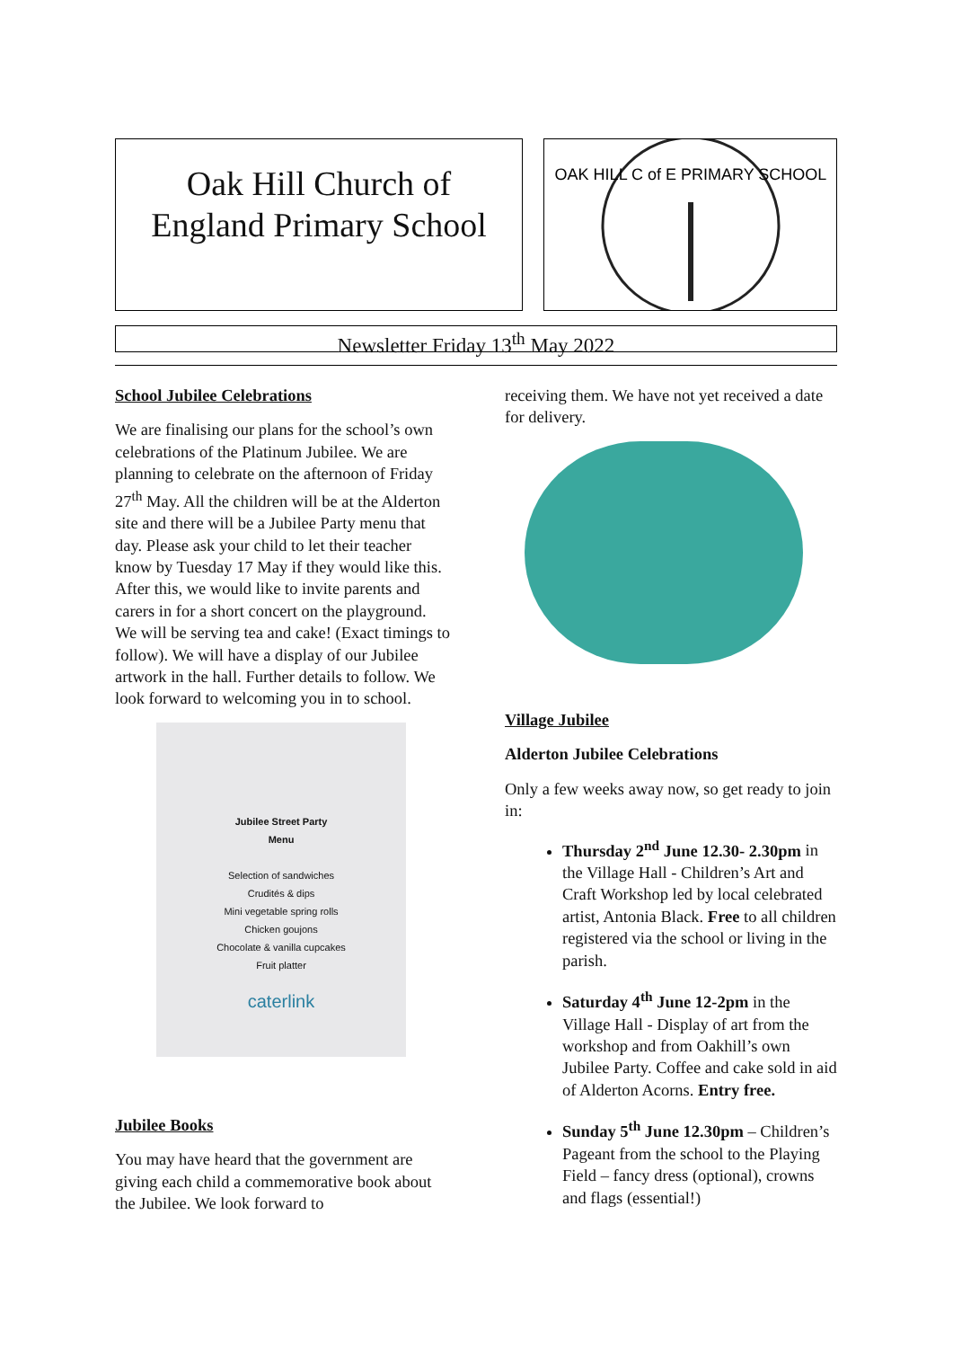Oak Hill Church of
England Primary School
OAK HILL C of E PRIMARY SCHOOL
Newsletter Friday 13<sup>th</sup> May 2022
School Jubilee Celebrations
We are finalising our plans for the school’s own celebrations of the Platinum Jubilee. We are planning to celebrate on the afternoon of Friday 27<sup>th</sup> May. All the children will be at the Alderton site and there will be a Jubilee Party menu that day. Please ask your child to let their teacher know by Tuesday 17 May if they would like this. After this, we would like to invite parents and carers in for a short concert on the playground. We will be serving tea and cake! (Exact timings to follow). We will have a display of our Jubilee artwork in the hall. Further details to follow. We look forward to welcoming you in to school.
Jubilee Street Party
Menu
Selection of sandwiches
Crudités & dips
Mini vegetable spring rolls
Chicken goujons
Chocolate & vanilla cupcakes
Fruit platter
caterlink
Jubilee Books
You may have heard that the government are giving each child a commemorative book about the Jubilee. We look forward to
receiving them. We have not yet received a date for delivery.
Village Jubilee
Alderton Jubilee Celebrations
Only a few weeks away now, so get ready to join in:
Thursday 2<sup>nd</sup> June 12.30- 2.30pm in the Village Hall - Children’s Art and Craft Workshop led by local celebrated artist, Antonia Black. Free to all children registered via the school or living in the parish.
Saturday 4<sup>th</sup> June 12-2pm in the Village Hall - Display of art from the workshop and from Oakhill’s own Jubilee Party. Coffee and cake sold in aid of Alderton Acorns. Entry free.
Sunday 5<sup>th</sup> June 12.30pm – Children’s Pageant from the school to the Playing Field – fancy dress (optional), crowns and flags (essential!)